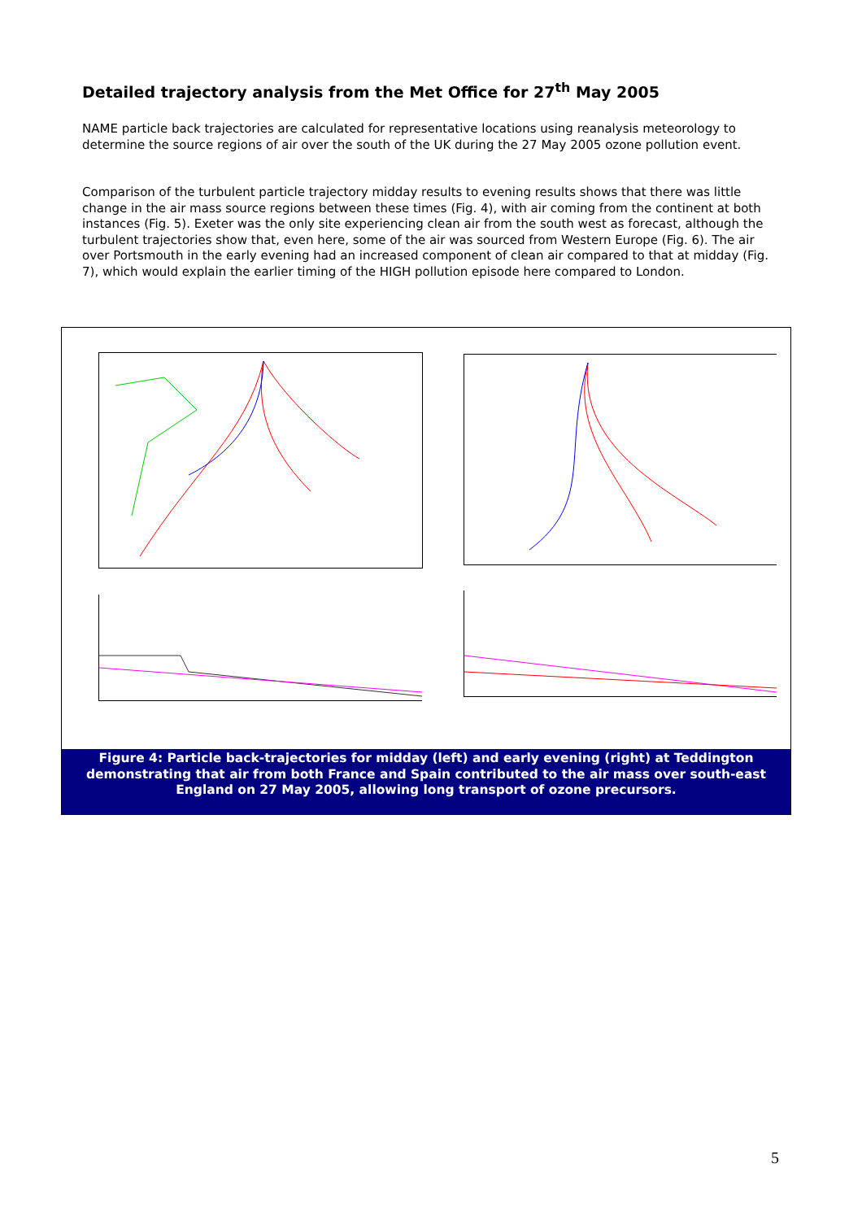Detailed trajectory analysis from the Met Office for 27<sup>th</sup> May 2005
NAME particle back trajectories are calculated for representative locations using reanalysis meteorology to determine the source regions of air over the south of the UK during the 27 May 2005 ozone pollution event.
Comparison of the turbulent particle trajectory midday results to evening results shows that there was little change in the air mass source regions between these times (Fig. 4), with air coming from the continent at both instances (Fig. 5). Exeter was the only site experiencing clean air from the south west as forecast, although the turbulent trajectories show that, even here, some of the air was sourced from Western Europe (Fig. 6). The air over Portsmouth in the early evening had an increased component of clean air compared to that at midday (Fig. 7), which would explain the earlier timing of the HIGH pollution episode here compared to London.
Figure 4: Particle back-trajectories for midday (left) and early evening (right) at Teddington demonstrating that air from both France and Spain contributed to the air mass over south-east England on 27 May 2005, allowing long transport of ozone precursors.
5